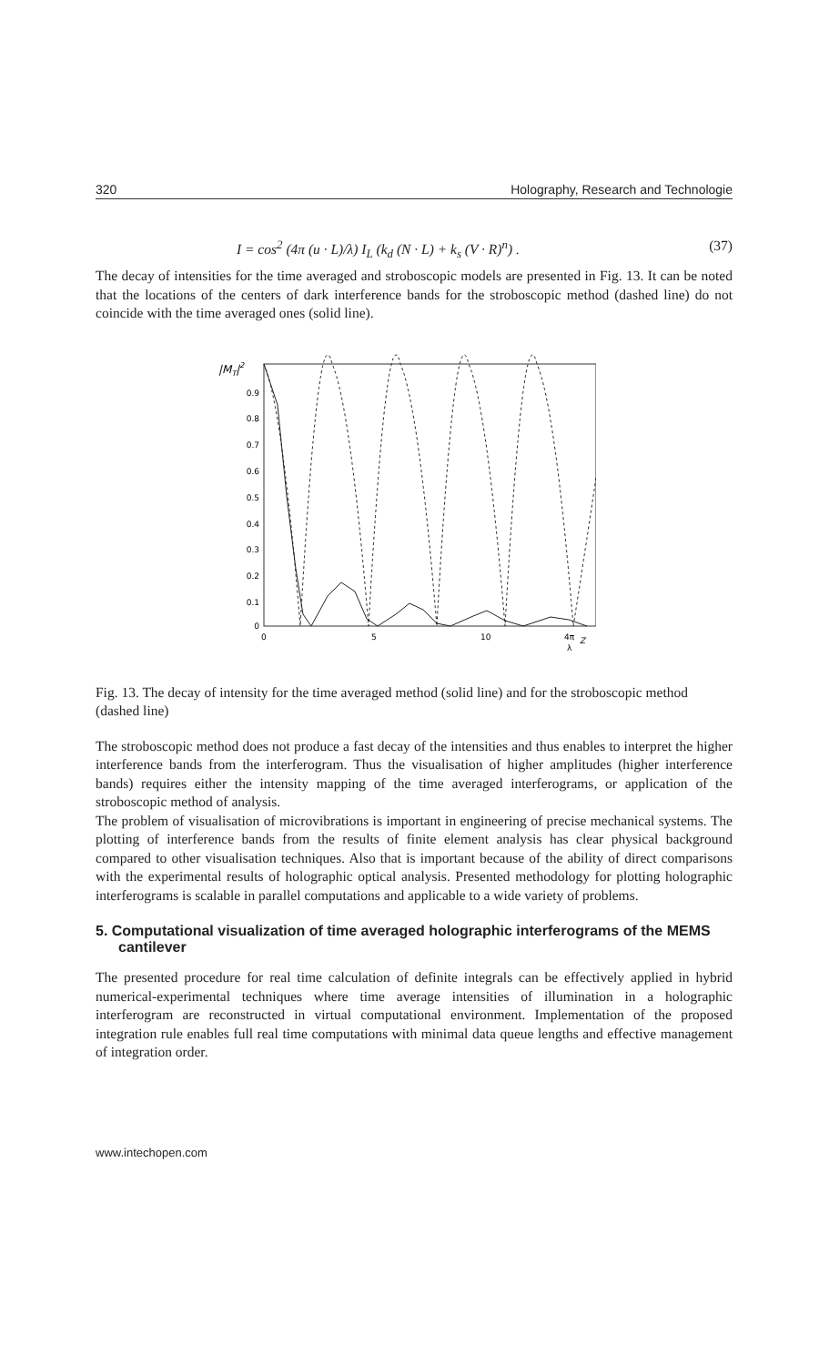320 Holography, Research and Technologie
I = cos<sup>2</sup> (4π (u · L)/λ) I<sub>L</sub> (k<sub>d</sub> (N · L) + k<sub>s</sub> (V · R)<sup>n</sup>) . (37)
The decay of intensities for the time averaged and stroboscopic models are presented in Fig. 13. It can be noted that the locations of the centers of dark interference bands for the stroboscopic method (dashed line) do not coincide with the time averaged ones (solid line).
|MT|2
0.9
0.8
0.7
0.6
0.5
0.4
0.3
0.2
0.1
0
0
5
10
4π
Z
λ
Fig. 13. The decay of intensity for the time averaged method (solid line) and for the stroboscopic method (dashed line)
The stroboscopic method does not produce a fast decay of the intensities and thus enables to interpret the higher interference bands from the interferogram. Thus the visualisation of higher amplitudes (higher interference bands) requires either the intensity mapping of the time averaged interferograms, or application of the stroboscopic method of analysis.
The problem of visualisation of microvibrations is important in engineering of precise mechanical systems. The plotting of interference bands from the results of finite element analysis has clear physical background compared to other visualisation techniques. Also that is important because of the ability of direct comparisons with the experimental results of holographic optical analysis. Presented methodology for plotting holographic interferograms is scalable in parallel computations and applicable to a wide variety of problems.
5. Computational visualization of time averaged holographic interferograms of the MEMS cantilever
The presented procedure for real time calculation of definite integrals can be effectively applied in hybrid numerical-experimental techniques where time average intensities of illumination in a holographic interferogram are reconstructed in virtual computational environment. Implementation of the proposed integration rule enables full real time computations with minimal data queue lengths and effective management of integration order.
www.intechopen.com